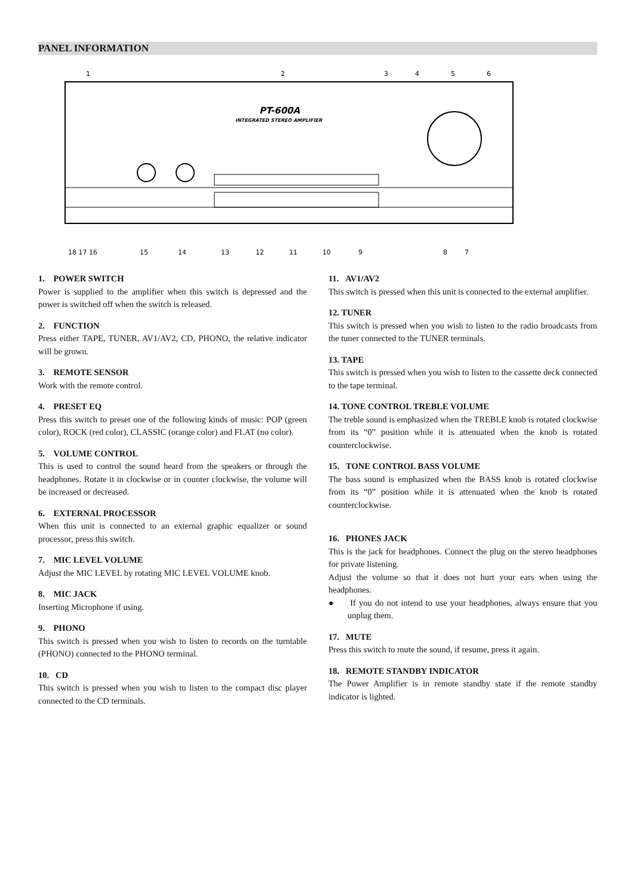PANEL INFORMATION
PT-600A
INTEGRATED STEREO AMPLIFIER
1
2
3
4
5
6
18 17 16
15
14
13
12
11
10
9
8
7
1. POWER SWITCH
Power is supplied to the amplifier when this switch is depressed and the power is switched off when the switch is released.
2. FUNCTION
Press either TAPE, TUNER, AV1/AV2, CD, PHONO, the relative indicator will be grown.
3. REMOTE SENSOR
Work with the remote control.
4. PRESET EQ
Press this switch to preset one of the following kinds of music: POP (green color), ROCK (red color), CLASSIC (orange color) and FLAT (no color).
5. VOLUME CONTROL
This is used to control the sound heard from the speakers or through the headphones. Rotate it in clockwise or in counter clockwise, the volume will be increased or decreased.
6. EXTERNAL PROCESSOR
When this unit is connected to an external graphic equalizer or sound processor, press this switch.
7. MIC LEVEL VOLUME
Adjust the MIC LEVEL by rotating MIC LEVEL VOLUME knob.
8. MIC JACK
Inserting Microphone if using.
9. PHONO
This switch is pressed when you wish to listen to records on the turntable (PHONO) connected to the PHONO terminal.
10. CD
This switch is pressed when you wish to listen to the compact disc player connected to the CD terminals.
11. AV1/AV2
This switch is pressed when this unit is connected to the external amplifier.
12. TUNER
This switch is pressed when you wish to listen to the radio broadcasts from the tuner connected to the TUNER terminals.
13. TAPE
This switch is pressed when you wish to listen to the cassette deck connected to the tape terminal.
14. TONE CONTROL TREBLE VOLUME
The treble sound is emphasized when the TREBLE knob is rotated clockwise from its “0” position while it is attenuated when the knob is rotated counterclockwise.
15. TONE CONTROL BASS VOLUME
The bass sound is emphasized when the BASS knob is rotated clockwise from its “0” position while it is attenuated when the knob is rotated counterclockwise.
16. PHONES JACK
This is the jack for headphones. Connect the plug on the stereo headphones for private listening.
Adjust the volume so that it does not hurt your ears when using the headphones.
● If you do not intend to use your headphones, always ensure that you unplug them.
17. MUTE
Press this switch to mute the sound, if resume, press it again.
18. REMOTE STANDBY INDICATOR
The Power Amplifier is in remote standby state if the remote standby indicator is lighted.